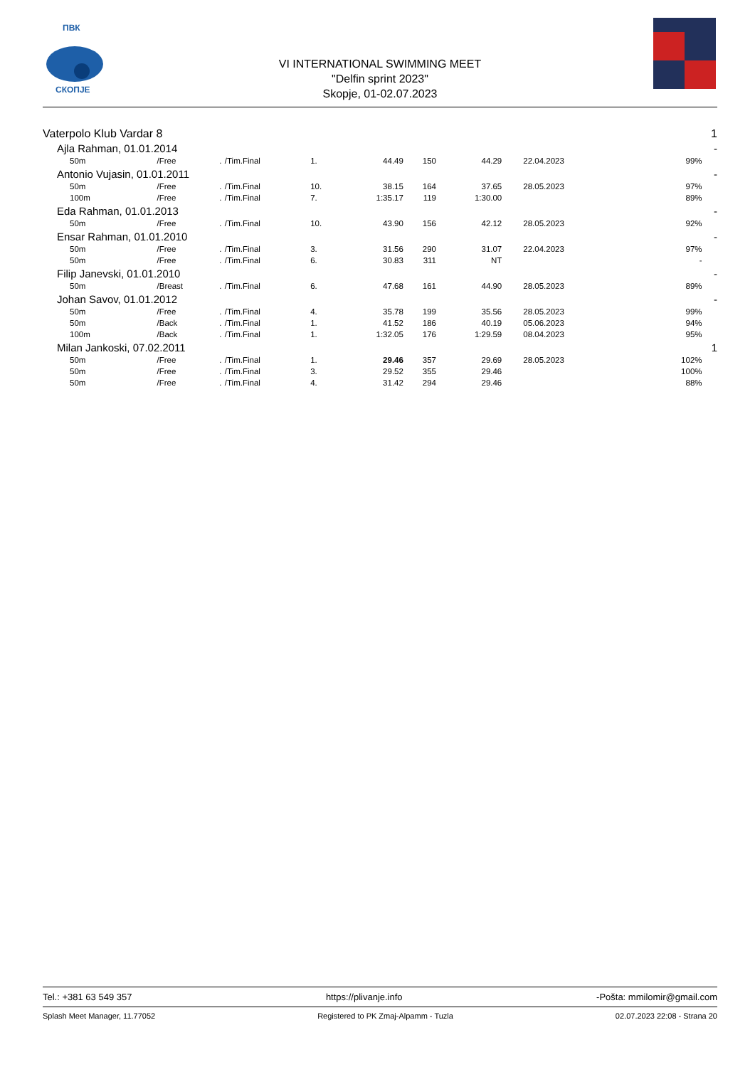ПВК
СКОПЈЕ
VI INTERNATIONAL SWIMMING MEET
"Delfin sprint 2023"
Skopje, 01-02.07.2023
| Vaterpolo Klub Vardar 8 | | | | | | | | | | 1 |
| Ajla Rahman, 01.01.2014 | | | | | | | | | | - |
| 50m | /Free | . | /Tim.Final | 1. | 44.49 | 150 | 44.29 | 22.04.2023 | 99% | |
| Antonio Vujasin, 01.01.2011 | | | | | | | | | | - |
| 50m | /Free | . | /Tim.Final | 10. | 38.15 | 164 | 37.65 | 28.05.2023 | 97% | |
| 100m | /Free | . | /Tim.Final | 7. | 1:35.17 | 119 | 1:30.00 | | 89% | |
| Eda Rahman, 01.01.2013 | | | | | | | | | | - |
| 50m | /Free | . | /Tim.Final | 10. | 43.90 | 156 | 42.12 | 28.05.2023 | 92% | |
| Ensar Rahman, 01.01.2010 | | | | | | | | | | - |
| 50m | /Free | . | /Tim.Final | 3. | 31.56 | 290 | 31.07 | 22.04.2023 | 97% | |
| 50m | /Free | . | /Tim.Final | 6. | 30.83 | 311 | NT | | - | |
| Filip Janevski, 01.01.2010 | | | | | | | | | | - |
| 50m | /Breast | . | /Tim.Final | 6. | 47.68 | 161 | 44.90 | 28.05.2023 | 89% | |
| Johan Savov, 01.01.2012 | | | | | | | | | | - |
| 50m | /Free | . | /Tim.Final | 4. | 35.78 | 199 | 35.56 | 28.05.2023 | 99% | |
| 50m | /Back | . | /Tim.Final | 1. | 41.52 | 186 | 40.19 | 05.06.2023 | 94% | |
| 100m | /Back | . | /Tim.Final | 1. | 1:32.05 | 176 | 1:29.59 | 08.04.2023 | 95% | |
| Milan Jankoski, 07.02.2011 | | | | | | | | | | 1 |
| 50m | /Free | . | /Tim.Final | 1. | 29.46 | 357 | 29.69 | 28.05.2023 | 102% | |
| 50m | /Free | . | /Tim.Final | 3. | 29.52 | 355 | 29.46 | | 100% | |
| 50m | /Free | . | /Tim.Final | 4. | 31.42 | 294 | 29.46 | | 88% | |
Tel.: +381 63 549 357 https://plivanje.info -Pošta: mmilomir@gmail.com
Splash Meet Manager, 11.77052 Registered to PK Zmaj-Alpamm - Tuzla 02.07.2023 22:08 - Strana 20